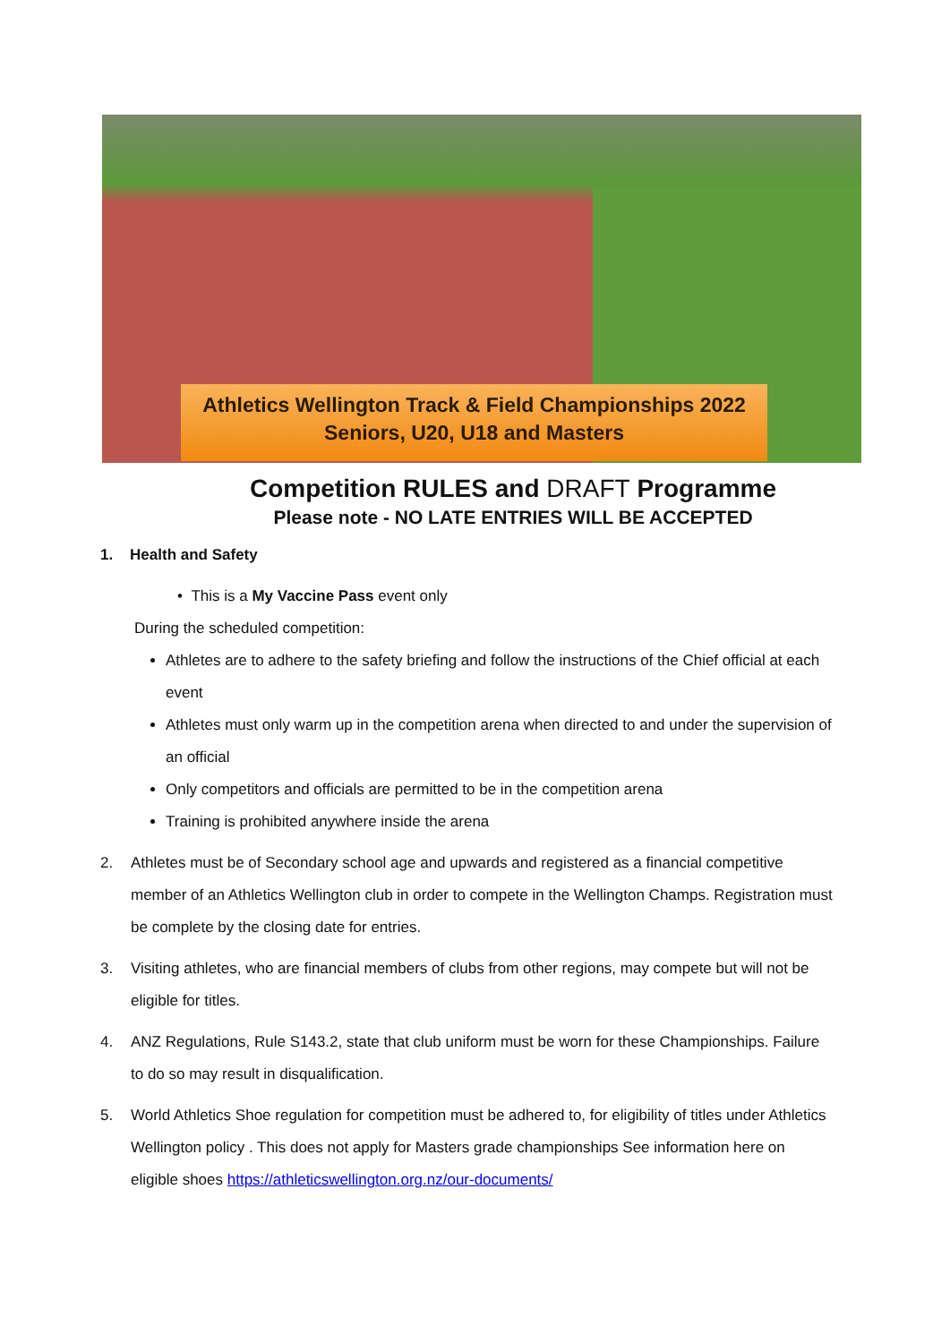Athletics Wellington Track & Field Championships 2022
Seniors, U20, U18 and Masters
Competition RULES and DRAFT Programme
Please note - NO LATE ENTRIES WILL BE ACCEPTED
1. Health and Safety
• This is a My Vaccine Pass event only
During the scheduled competition:
Athletes are to adhere to the safety briefing and follow the instructions of the Chief official at each event
Athletes must only warm up in the competition arena when directed to and under the supervision of an official
Only competitors and officials are permitted to be in the competition arena
Training is prohibited anywhere inside the arena
2. Athletes must be of Secondary school age and upwards and registered as a financial competitive member of an Athletics Wellington club in order to compete in the Wellington Champs. Registration must be complete by the closing date for entries.
3. Visiting athletes, who are financial members of clubs from other regions, may compete but will not be eligible for titles.
4. ANZ Regulations, Rule S143.2, state that club uniform must be worn for these Championships. Failure to do so may result in disqualification.
5. World Athletics Shoe regulation for competition must be adhered to, for eligibility of titles under Athletics Wellington policy . This does not apply for Masters grade championships See information here on eligible shoes https://athleticswellington.org.nz/our-documents/